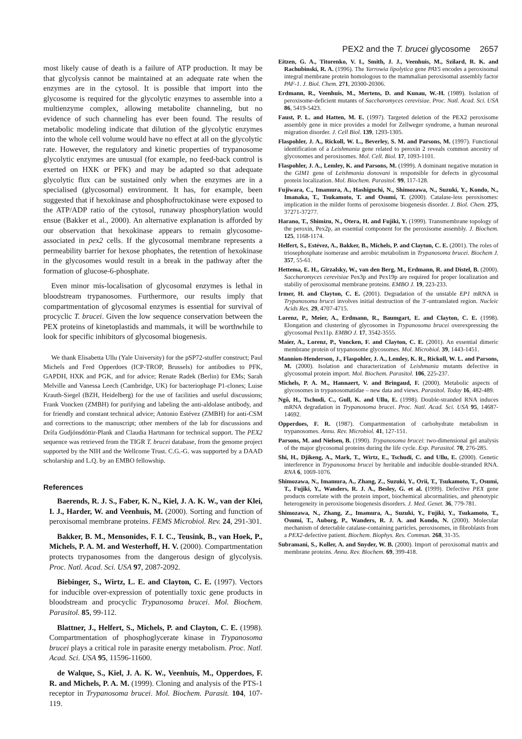PEX2 and the T. brucei glycosome 2657
most likely cause of death is a failure of ATP production. It may be that glycolysis cannot be maintained at an adequate rate when the enzymes are in the cytosol. It is possible that import into the glycosome is required for the glycolytic enzymes to assemble into a multienzyme complex, allowing metabolite channeling, but no evidence of such channeling has ever been found. The results of metabolic modeling indicate that dilution of the glycolytic enzymes into the whole cell volume would have no effect at all on the glycolytic rate. However, the regulatory and kinetic properties of trypanosome glycolytic enzymes are unusual (for example, no feed-back control is exerted on HXK or PFK) and may be adapted so that adequate glycolytic flux can be sustained only when the enzymes are in a specialised (glycosomal) environment. It has, for example, been suggested that if hexokinase and phosphofructokinase were exposed to the ATP/ADP ratio of the cytosol, runaway phosphorylation would ensue (Bakker et al., 2000). An alternative explanation is afforded by our observation that hexokinase appears to remain glycosome-associated in pex2 cells. If the glycosomal membrane represents a permeability barrier for hexose phophates, the retention of hexokinase in the glycosomes would result in a break in the pathway after the formation of glucose-6-phosphate.
Even minor mis-localisation of glycosomal enzymes is lethal in bloodstream trypanosomes. Furthermore, our results imply that compartmentation of glycosomal enzymes is essential for survival of procyclic T. brucei. Given the low sequence conservation between the PEX proteins of kinetoplastids and mammals, it will be worthwhile to look for specific inhibitors of glycosomal biogenesis.
We thank Elisabetta Ullu (Yale University) for the pSP72-stuffer construct; Paul Michels and Fred Opperdoes (ICP-TROP, Brussels) for antibodies to PFK, GAPDH, HXK and PGK, and for advice; Renate Radek (Berlin) for EMs; Sarah Melville and Vanessa Leech (Cambridge, UK) for bacteriophage P1-clones; Luise Krauth-Siegel (BZH, Heidelberg) for the use of facilities and useful discussions; Frank Voncken (ZMBH) for purifying and labeling the anti-aldolase antibody, and for friendly and constant technical advice; Antonio Estévez (ZMBH) for anti-CSM and corrections to the manuscript; other members of the lab for discussions and Drífa Gudjónsdóttir-Plank and Claudia Hartmann for technical support. The PEX2 sequence was retrieved from the TIGR T. brucei database, from the genome project supported by the NIH and the Wellcome Trust. C.G.-G. was supported by a DAAD scholarship and L.Q. by an EMBO fellowship.
References
Baerends, R. J. S., Faber, K. N., Kiel, J. A. K. W., van der Klei, I. J., Harder, W. and Veenhuis, M. (2000). Sorting and function of peroxisomal membrane proteins. FEMS Microbiol. Rev. 24, 291-301.
Bakker, B. M., Mensonides, F. I. C., Teusink, B., van Hoek, P., Michels, P. A. M. and Westerhoff, H. V. (2000). Compartmentation protects trypanosomes from the dangerous design of glycolysis. Proc. Natl. Acad. Sci. USA 97, 2087-2092.
Biebinger, S., Wirtz, L. E. and Clayton, C. E. (1997). Vectors for inducible over-expression of potentially toxic gene products in bloodstream and procyclic Trypanosoma brucei. Mol. Biochem. Parasitol. 85, 99-112.
Blattner, J., Helfert, S., Michels, P. and Clayton, C. E. (1998). Compartmentation of phosphoglycerate kinase in Trypanosoma brucei plays a critical role in parasite energy metabolism. Proc. Natl. Acad. Sci. USA 95, 11596-11600.
de Walque, S., Kiel, J. A. K. W., Veenhuis, M., Opperdoes, F. R. and Michels, P. A. M. (1999). Cloning and analysis of the PTS-1 receptor in Trypanosoma brucei. Mol. Biochem. Parasit. 104, 107-119.
Eitzen, G. A., Titorenko, V. I., Smith, J. J., Veenhuis, M., Szilard, R. K. and Rachubinski, R. A. (1996). The Yarrowia lipolytica gene PAY5 encodes a peroxisomal integral membrane protein homologous to the mammalian peroxisomal assembly factor PAF-1. J. Biol. Chem. 271, 20300-20306.
Erdmann, R., Veenhuis, M., Mertens, D. and Kunau, W.-H. (1989). Isolation of peroxisome-deficient mutants of Saccharomyces cerevisiae. Proc. Natl. Acad. Sci. USA 86, 5419-5423.
Faust, P. L. and Hatten, M. E. (1997). Targeted deletion of the PEX2 peroxisome assembly gene in mice provides a model for Zellweger syndrome, a human neuronal migration disorder. J. Cell Biol. 139, 1293-1305.
Flaspohler, J. A., Rickoll, W. L., Beverley, S. M. and Parsons, M. (1997). Functional identification of a Leishmania gene related to peroxin 2 reveals common ancestry of glycosomes and peroxisomes. Mol. Cell. Biol. 17, 1093-1101.
Flaspohler, J. A., Lemley, K. and Parsons, M. (1999). A dominant negative mutation in the GIM1 gene of Leishmania donovani is responsible for defects in glycosomal protein localization. Mol. Biochem. Parasitol. 99, 117-128.
Fujiwara, C., Imamura, A., Hashiguchi, N., Shimozawa, N., Suzuki, Y., Kondo, N., Imanaka, T., Tsukamoto, T. and Osumi, T. (2000). Catalase-less peroxisomes: implication in the milder forms of peroxisome biogenesis disorder. J. Biol. Chem. 275, 37271-37277.
Harano, T., Shimizu, N., Otera, H. and Fujiki, Y. (1999). Transmembrane topology of the peroxin, Pex2p, an essential component for the peroxisome assembly. J. Biochem. 125, 1168-1174.
Helfert, S., Estévez, A., Bakker, B., Michels, P. and Clayton, C. E. (2001). The roles of triosephosphate isomerase and aerobic metabolism in Trypanosoma brucei. Biochem J. 357, 55-61.
Hettema, E. H., Girzalsky, W., van den Berg, M., Erdmann, R. and Distel, B. (2000). Saccharomyces cerevisiae Pex3p and Pex19p are required for proper localization and stabiliy of peroxisomal membrane proteins. EMBO J. 19, 223-233.
Irmer, H. and Clayton, C. E. (2001). Degradation of the unstable EP1 mRNA in Trypanosoma brucei involves initial destruction of the 3′-untranslated region. Nucleic Acids Res. 29, 4707-4715.
Lorenz, P., Meier, A., Erdmann, R., Baumgart, E. and Clayton, C. E. (1998). Elongation and clustering of glycosomes in Trypanosoma brucei overexpressing the glycosomal Pex11p. EMBO J. 17, 3542-3555.
Maier, A., Lorenz, P., Voncken, F. and Clayton, C. E. (2001). An essential dimeric membrane protein of trypanosome glycosomes. Mol. Microbiol. 39, 1443-1451.
Mannion-Henderson, J., Flaspohler, J. A., Lemley, K. R., Rickoll, W. L. and Parsons, M. (2000). Isolation and characterization of Leishmania mutants defective in glycosomal protein import. Mol. Biochem. Parasitol. 106, 225-237.
Michels, P. A. M., Hannaert, V. and Bringaud, F. (2000). Metabolic aspects of glycosomes in trypanosomatidae – new data and views. Parasitol. Today 16, 482-489.
Ngô, H., Tschudi, C., Gull, K. and Ullu, E. (1998). Double-stranded RNA induces mRNA degradation in Trypanosoma brucei. Proc. Natl. Acad. Sci. USA 95, 14687-14692.
Opperdoes, F. R. (1987). Compartmentation of carbohydrate metabolism in trypanosomes. Annu. Rev. Microbiol. 41, 127-151.
Parsons, M. and Nielsen, B. (1990). Trypanosoma brucei: two-dimensional gel analysis of the major glycosomal proteins during the life cycle. Exp. Parasitol. 70, 276-285.
Shi, H., Djikeng, A., Mark, T., Wirtz, E., Tschudi, C. and Ullu, E. (2000). Genetic interference in Trypanosoma brucei by heritable and inducible double-stranded RNA. RNA 6, 1069-1076.
Shimozawa, N., Imamura, A., Zhang, Z., Suzuki, Y., Orii, T., Tsukamoto, T., Osumi, T., Fujiki, Y., Wanders, R. J. A., Besley, G. et al. (1999). Defective PEX gene products correlate with the protein import, biochemical abcormalities, and phenotypic heterogeneity in peroxisome biogenesis disorders. J. Med. Genet. 36, 779-781.
Shimozawa, N., Zhang, Z., Imamura, A., Suzuki, Y., Fujiki, Y., Tsukamoto, T., Osumi, T., Auborg, P., Wanders, R. J. A. and Kondo, N. (2000). Molecular mechanism of detectable catalase-containing particles, peroxisomes, in fibroblasts from a PEX2-defective patient. Biochem. Biophys. Res. Commun. 268, 31-35.
Subramani, S., Koller, A. and Snyder, W. B. (2000). Import of peroxisomal matrix and membrane proteins. Annu. Rev. Biochem. 69, 399-418.